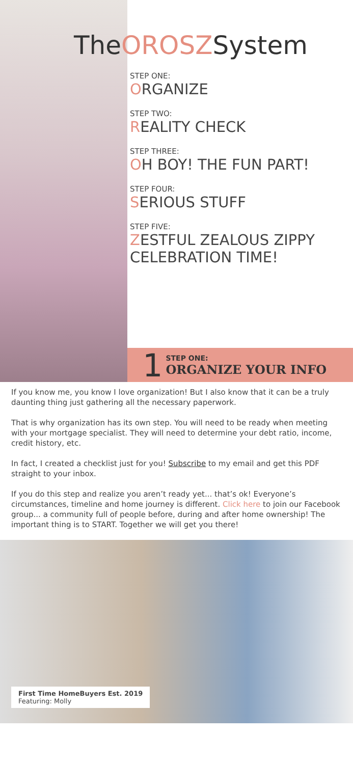TheOROSZSystem
STEP ONE:
ORGANIZE
STEP TWO:
REALITY CHECK
STEP THREE:
OH BOY! THE FUN PART!
STEP FOUR:
SERIOUS STUFF
STEP FIVE:
ZESTFUL ZEALOUS ZIPPY CELEBRATION TIME!
1
STEP ONE:
ORGANIZE YOUR INFO
If you know me, you know I love organization! But I also know that it can be a truly daunting thing just gathering all the necessary paperwork.
That is why organization has its own step. You will need to be ready when meeting with your mortgage specialist. They will need to determine your debt ratio, income, credit history, etc.
In fact, I created a checklist just for you! Subscribe to my email and get this PDF straight to your inbox.
If you do this step and realize you aren’t ready yet... that’s ok! Everyone’s circumstances, timeline and home journey is different. Click here to join our Facebook group... a community full of people before, during and after home ownership! The important thing is to START. Together we will get you there!
First Time HomeBuyers Est. 2019
Featuring: Molly